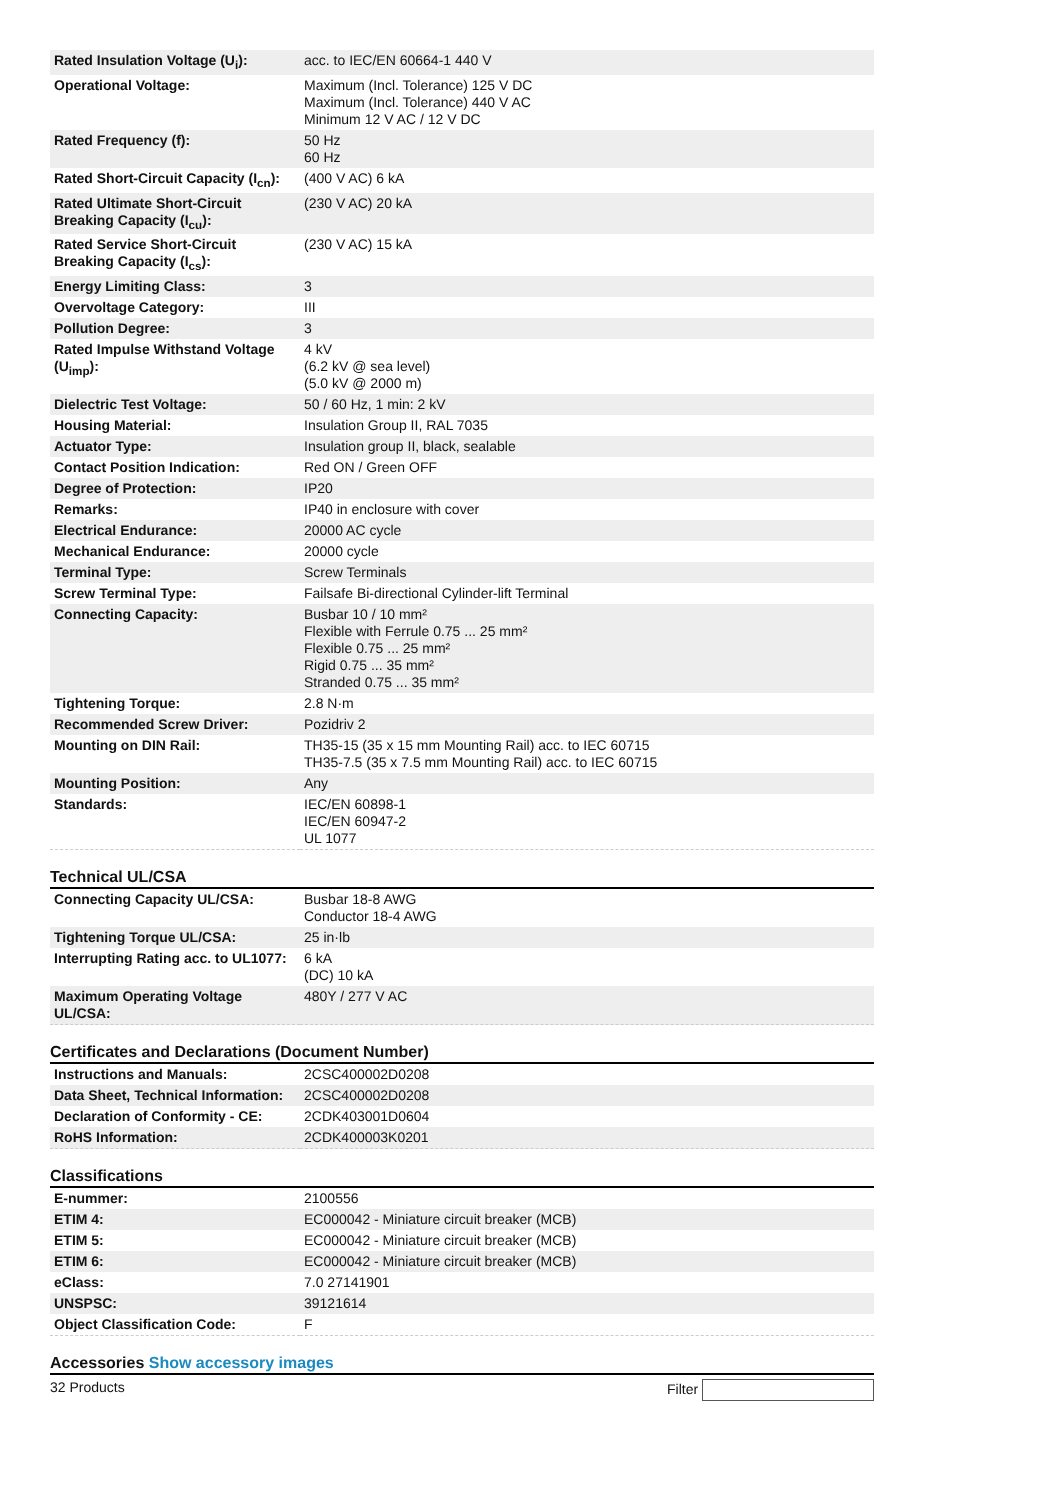| Rated Insulation Voltage (U<sub>i</sub>): | acc. to IEC/EN 60664-1 440 V |
| Operational Voltage: | Maximum (Incl. Tolerance) 125 V DC Maximum (Incl. Tolerance) 440 V AC Minimum 12 V AC / 12 V DC |
| Rated Frequency (f): | 50 Hz 60 Hz |
| Rated Short-Circuit Capacity (I<sub>cn</sub>): | (400 V AC) 6 kA |
| Rated Ultimate Short-Circuit Breaking Capacity (I<sub>cu</sub>): | (230 V AC) 20 kA |
| Rated Service Short-Circuit Breaking Capacity (I<sub>cs</sub>): | (230 V AC) 15 kA |
| Energy Limiting Class: | 3 |
| Overvoltage Category: | III |
| Pollution Degree: | 3 |
| Rated Impulse Withstand Voltage (U<sub>imp</sub>): | 4 kV (6.2 kV @ sea level) (5.0 kV @ 2000 m) |
| Dielectric Test Voltage: | 50 / 60 Hz, 1 min: 2 kV |
| Housing Material: | Insulation Group II, RAL 7035 |
| Actuator Type: | Insulation group II, black, sealable |
| Contact Position Indication: | Red ON / Green OFF |
| Degree of Protection: | IP20 |
| Remarks: | IP40 in enclosure with cover |
| Electrical Endurance: | 20000 AC cycle |
| Mechanical Endurance: | 20000 cycle |
| Terminal Type: | Screw Terminals |
| Screw Terminal Type: | Failsafe Bi-directional Cylinder-lift Terminal |
| Connecting Capacity: | Busbar 10 / 10 mm² Flexible with Ferrule 0.75 ... 25 mm² Flexible 0.75 ... 25 mm² Rigid 0.75 ... 35 mm² Stranded 0.75 ... 35 mm² |
| Tightening Torque: | 2.8 N·m |
| Recommended Screw Driver: | Pozidriv 2 |
| Mounting on DIN Rail: | TH35-15 (35 x 15 mm Mounting Rail) acc. to IEC 60715 TH35-7.5 (35 x 7.5 mm Mounting Rail) acc. to IEC 60715 |
| Mounting Position: | Any |
| Standards: | IEC/EN 60898-1 IEC/EN 60947-2 UL 1077 |
Technical UL/CSA
| Connecting Capacity UL/CSA: | Busbar 18-8 AWG Conductor 18-4 AWG |
| Tightening Torque UL/CSA: | 25 in·lb |
| Interrupting Rating acc. to UL1077: | 6 kA (DC) 10 kA |
| Maximum Operating Voltage UL/CSA: | 480Y / 277 V AC |
Certificates and Declarations (Document Number)
| Instructions and Manuals: | 2CSC400002D0208 |
| Data Sheet, Technical Information: | 2CSC400002D0208 |
| Declaration of Conformity - CE: | 2CDK403001D0604 |
| RoHS Information: | 2CDK400003K0201 |
Classifications
| E-nummer: | 2100556 |
| ETIM 4: | EC000042 - Miniature circuit breaker (MCB) |
| ETIM 5: | EC000042 - Miniature circuit breaker (MCB) |
| ETIM 6: | EC000042 - Miniature circuit breaker (MCB) |
| eClass: | 7.0 27141901 |
| UNSPSC: | 39121614 |
| Object Classification Code: | F |
Accessories Show accessory images
32 Products Filter